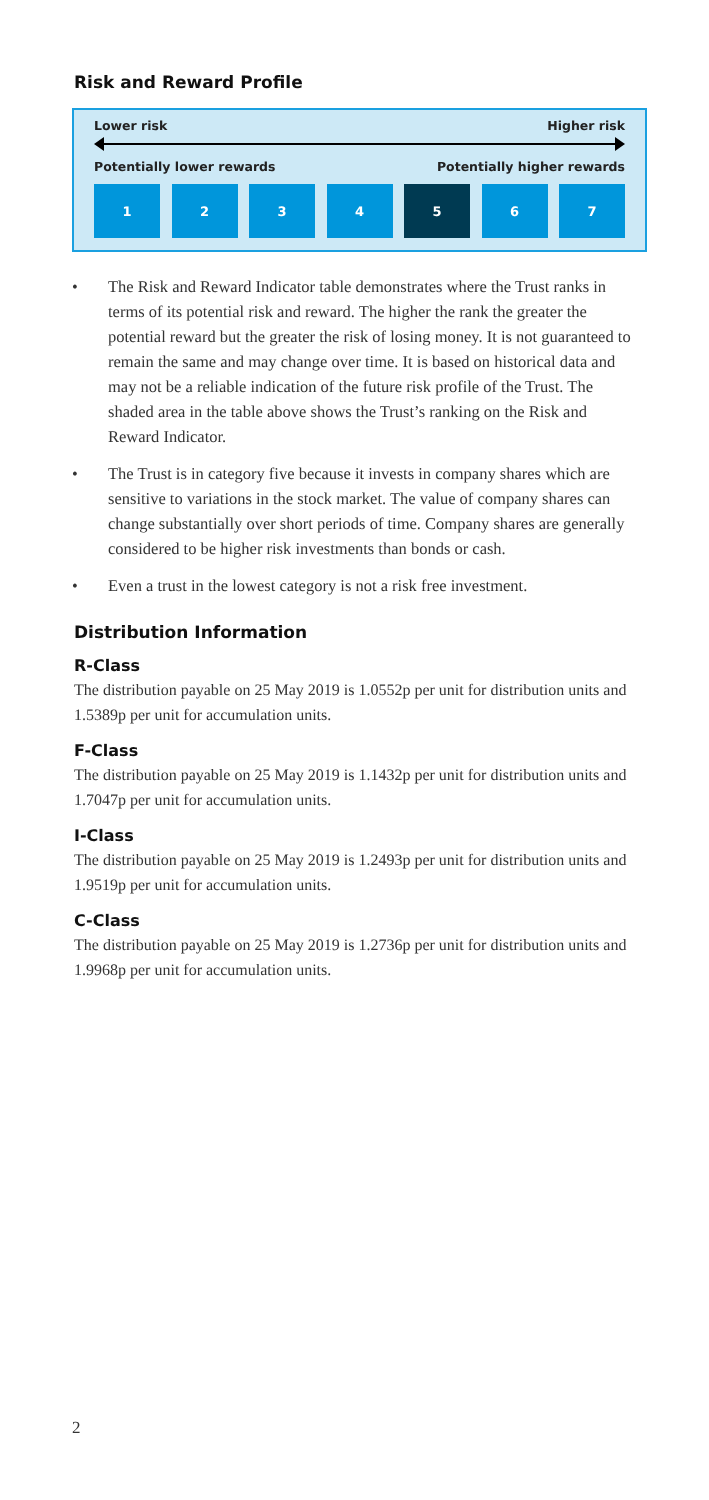Risk and Reward Profile
Lower risk Higher risk
Potentially lower rewards Potentially higher rewards
1 2 3 4 5 6 7
• The Risk and Reward Indicator table demonstrates where the Trust ranks in terms of its potential risk and reward. The higher the rank the greater the potential reward but the greater the risk of losing money. It is not guaranteed to remain the same and may change over time. It is based on historical data and may not be a reliable indication of the future risk profile of the Trust. The shaded area in the table above shows the Trust’s ranking on the Risk and Reward Indicator.
• The Trust is in category five because it invests in company shares which are sensitive to variations in the stock market. The value of company shares can change substantially over short periods of time. Company shares are generally considered to be higher risk investments than bonds or cash.
• Even a trust in the lowest category is not a risk free investment.
Distribution Information
R-Class
The distribution payable on 25 May 2019 is 1.0552p per unit for distribution units and 1.5389p per unit for accumulation units.
F-Class
The distribution payable on 25 May 2019 is 1.1432p per unit for distribution units and 1.7047p per unit for accumulation units.
I-Class
The distribution payable on 25 May 2019 is 1.2493p per unit for distribution units and 1.9519p per unit for accumulation units.
C-Class
The distribution payable on 25 May 2019 is 1.2736p per unit for distribution units and 1.9968p per unit for accumulation units.
2